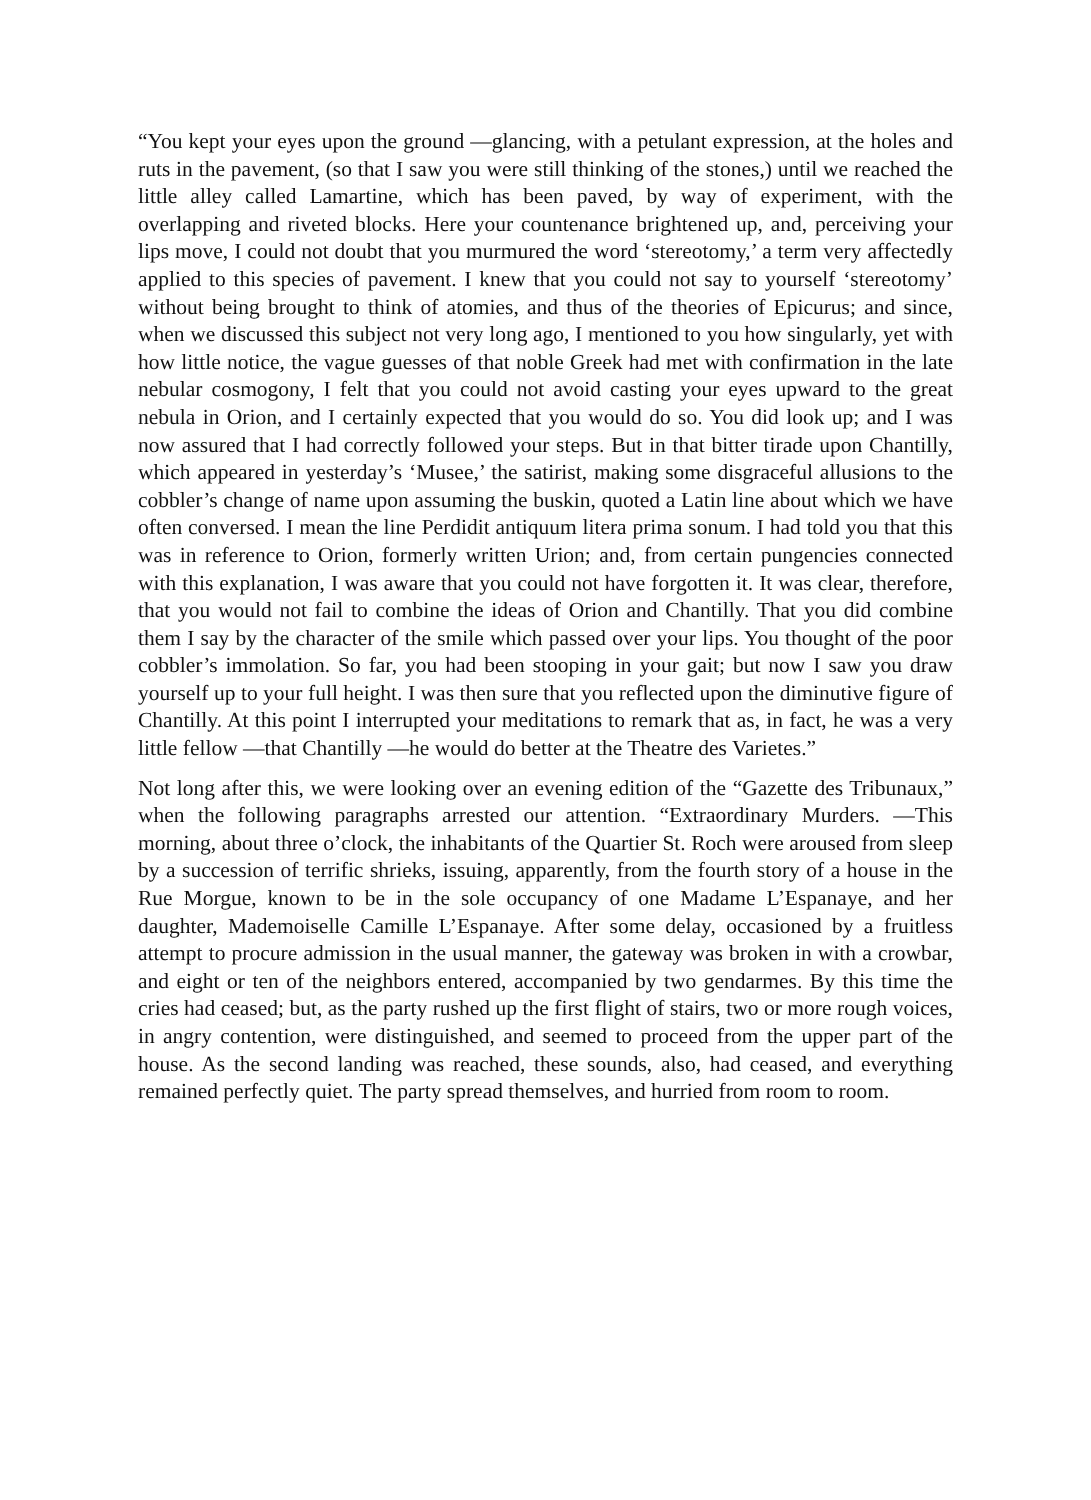“You kept your eyes upon the ground —glancing, with a petulant expression, at the holes and ruts in the pavement, (so that I saw you were still thinking of the stones,) until we reached the little alley called Lamartine, which has been paved, by way of experiment, with the overlapping and riveted blocks. Here your countenance brightened up, and, perceiving your lips move, I could not doubt that you murmured the word ‘stereotomy,’ a term very affectedly applied to this species of pavement. I knew that you could not say to yourself ‘stereotomy’ without being brought to think of atomies, and thus of the theories of Epicurus; and since, when we discussed this subject not very long ago, I mentioned to you how singularly, yet with how little notice, the vague guesses of that noble Greek had met with confirmation in the late nebular cosmogony, I felt that you could not avoid casting your eyes upward to the great nebula in Orion, and I certainly expected that you would do so. You did look up; and I was now assured that I had correctly followed your steps. But in that bitter tirade upon Chantilly, which appeared in yesterday’s ‘Musee,’ the satirist, making some disgraceful allusions to the cobbler’s change of name upon assuming the buskin, quoted a Latin line about which we have often conversed. I mean the line Perdidit antiquum litera prima sonum. I had told you that this was in reference to Orion, formerly written Urion; and, from certain pungencies connected with this explanation, I was aware that you could not have forgotten it. It was clear, therefore, that you would not fail to combine the ideas of Orion and Chantilly. That you did combine them I say by the character of the smile which passed over your lips. You thought of the poor cobbler’s immolation. So far, you had been stooping in your gait; but now I saw you draw yourself up to your full height. I was then sure that you reflected upon the diminutive figure of Chantilly. At this point I interrupted your meditations to remark that as, in fact, he was a very little fellow —that Chantilly —he would do better at the Theatre des Varietes.”
Not long after this, we were looking over an evening edition of the “Gazette des Tribunaux,” when the following paragraphs arrested our attention. “Extraordinary Murders. —This morning, about three o’clock, the inhabitants of the Quartier St. Roch were aroused from sleep by a succession of terrific shrieks, issuing, apparently, from the fourth story of a house in the Rue Morgue, known to be in the sole occupancy of one Madame L’Espanaye, and her daughter, Mademoiselle Camille L’Espanaye. After some delay, occasioned by a fruitless attempt to procure admission in the usual manner, the gateway was broken in with a crowbar, and eight or ten of the neighbors entered, accompanied by two gendarmes. By this time the cries had ceased; but, as the party rushed up the first flight of stairs, two or more rough voices, in angry contention, were distinguished, and seemed to proceed from the upper part of the house. As the second landing was reached, these sounds, also, had ceased, and everything remained perfectly quiet. The party spread themselves, and hurried from room to room.